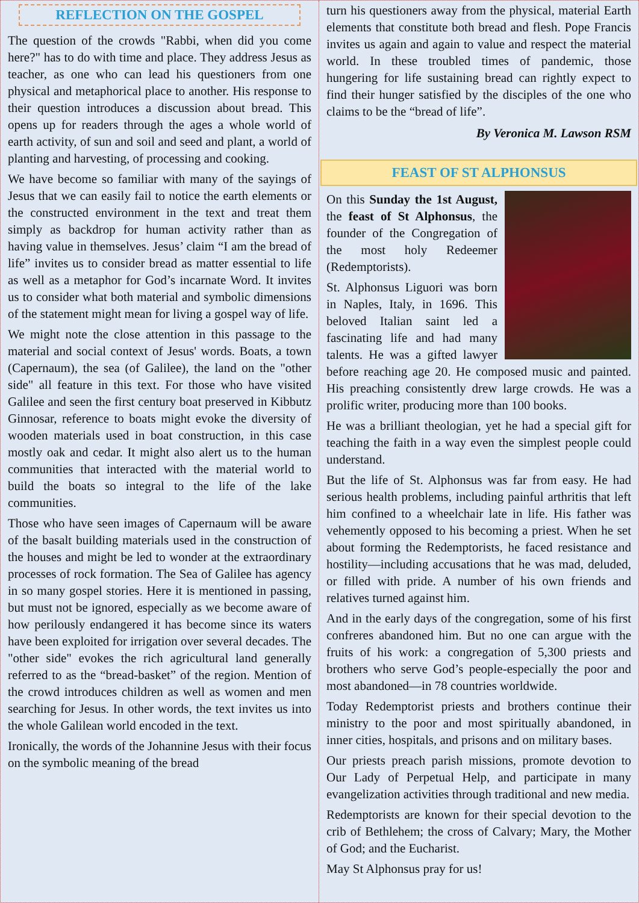REFLECTION ON THE GOSPEL
The question of the crowds "Rabbi, when did you come here?" has to do with time and place. They address Jesus as teacher, as one who can lead his questioners from one physical and metaphorical place to another. His response to their question introduces a discussion about bread. This opens up for readers through the ages a whole world of earth activity, of sun and soil and seed and plant, a world of planting and harvesting, of processing and cooking.
We have become so familiar with many of the sayings of Jesus that we can easily fail to notice the earth elements or the constructed environment in the text and treat them simply as backdrop for human activity rather than as having value in themselves. Jesus’ claim “I am the bread of life” invites us to consider bread as matter essential to life as well as a metaphor for God’s incarnate Word. It invites us to consider what both material and symbolic dimensions of the statement might mean for living a gospel way of life.
We might note the close attention in this passage to the material and social context of Jesus' words. Boats, a town (Capernaum), the sea (of Galilee), the land on the "other side" all feature in this text. For those who have visited Galilee and seen the first century boat preserved in Kibbutz Ginnosar, reference to boats might evoke the diversity of wooden materials used in boat construction, in this case mostly oak and cedar. It might also alert us to the human communities that interacted with the material world to build the boats so integral to the life of the lake communities.
Those who have seen images of Capernaum will be aware of the basalt building materials used in the construction of the houses and might be led to wonder at the extraordinary processes of rock formation. The Sea of Galilee has agency in so many gospel stories. Here it is mentioned in passing, but must not be ignored, especially as we become aware of how perilously endangered it has become since its waters have been exploited for irrigation over several decades. The "other side" evokes the rich agricultural land generally referred to as the “bread-basket” of the region. Mention of the crowd introduces children as well as women and men searching for Jesus. In other words, the text invites us into the whole Galilean world encoded in the text.
Ironically, the words of the Johannine Jesus with their focus on the symbolic meaning of the bread
turn his questioners away from the physical, material Earth elements that constitute both bread and flesh. Pope Francis invites us again and again to value and respect the material world. In these troubled times of pandemic, those hungering for life sustaining bread can rightly expect to find their hunger satisfied by the disciples of the one who claims to be the “bread of life”.
By Veronica M. Lawson RSM
FEAST OF ST ALPHONSUS
On this Sunday the 1st August, the feast of St Alphonsus, the founder of the Congregation of the most holy Redeemer (Redemptorists).
St. Alphonsus Liguori was born in Naples, Italy, in 1696. This beloved Italian saint led a fascinating life and had many talents. He was a gifted lawyer before reaching age 20. He composed music and painted. His preaching consistently drew large crowds. He was a prolific writer, producing more than 100 books.
He was a brilliant theologian, yet he had a special gift for teaching the faith in a way even the simplest people could understand.
But the life of St. Alphonsus was far from easy. He had serious health problems, including painful arthritis that left him confined to a wheelchair late in life. His father was vehemently opposed to his becoming a priest. When he set about forming the Redemptorists, he faced resistance and hostility—including accusations that he was mad, deluded, or filled with pride. A number of his own friends and relatives turned against him.
And in the early days of the congregation, some of his first confreres abandoned him. But no one can argue with the fruits of his work: a congregation of 5,300 priests and brothers who serve God’s people-especially the poor and most abandoned—in 78 countries worldwide.
Today Redemptorist priests and brothers continue their ministry to the poor and most spiritually abandoned, in inner cities, hospitals, and prisons and on military bases.
Our priests preach parish missions, promote devotion to Our Lady of Perpetual Help, and participate in many evangelization activities through traditional and new media.
Redemptorists are known for their special devotion to the crib of Bethlehem; the cross of Calvary; Mary, the Mother of God; and the Eucharist.
May St Alphonsus pray for us!